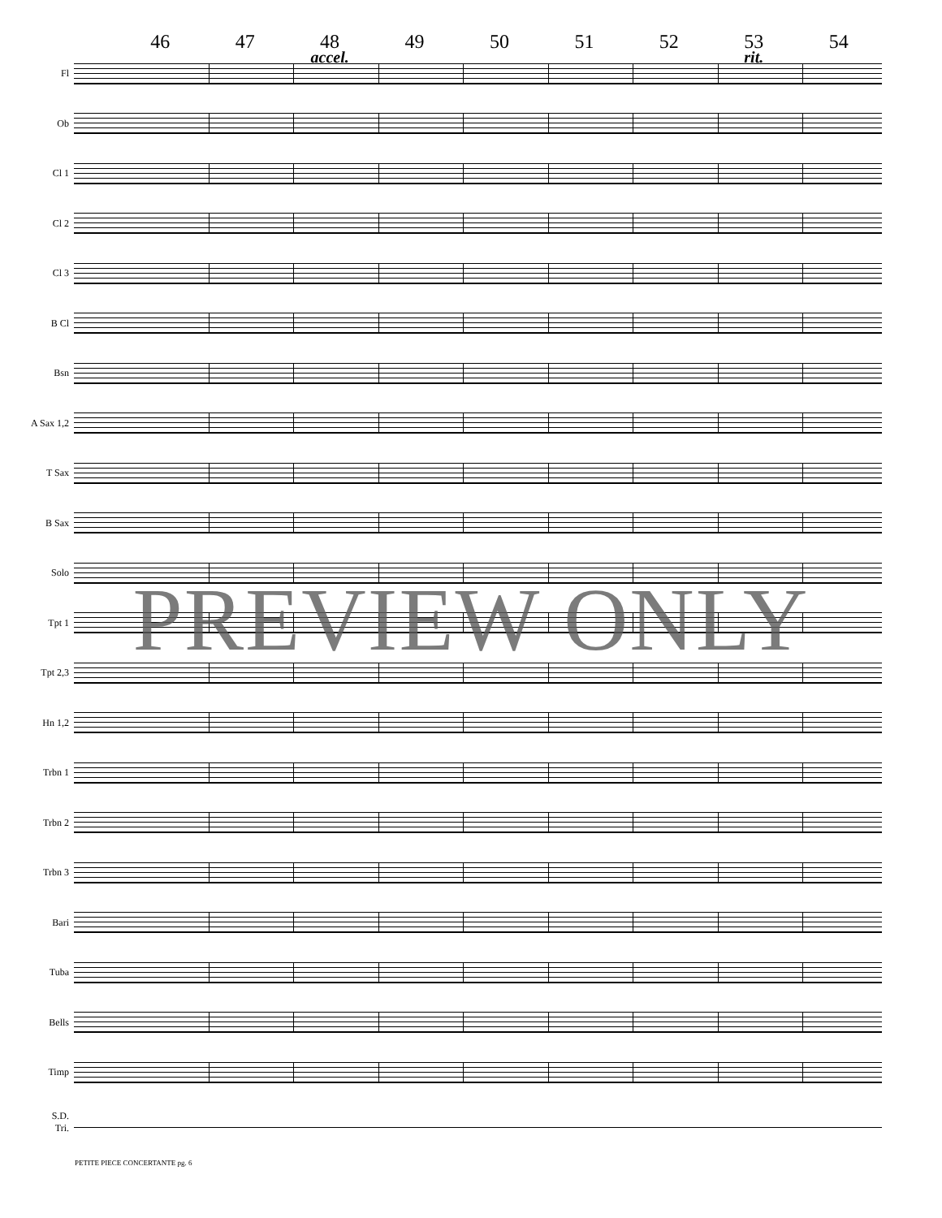46 47 48
accel.
49 50 51 52 53
rit.
54
Fl
Ob
Cl 1
Cl 2
Cl 3
B Cl
Bsn
A Sax 1,2
T Sax
B Sax
Solo
Tpt 1
Tpt 2,3
Hn 1,2
Trbn 1
Trbn 2
Trbn 3
Bari
Tuba
Bells
Timp
S.D.
Tri.
PREVIEW ONLY
PETITE PIECE CONCERTANTE pg. 6